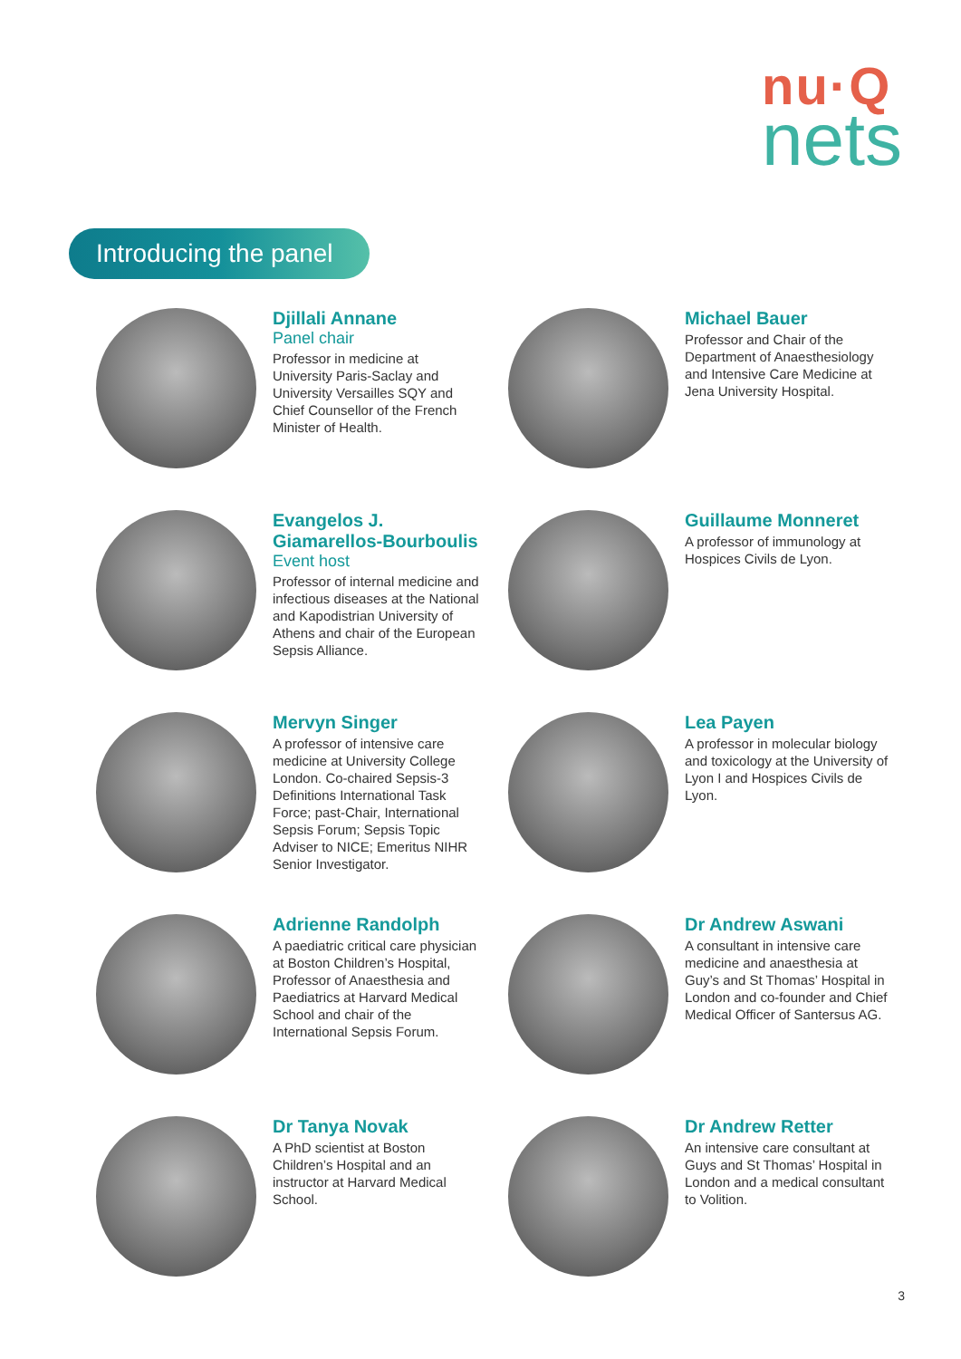nu·Q
nets
Introducing the panel
Djillali Annane
Panel chair
Professor in medicine at University Paris-Saclay and University Versailles SQY and Chief Counsellor of the French Minister of Health.
Michael Bauer
Professor and Chair of the Department of Anaesthesiology and Intensive Care Medicine at Jena University Hospital.
Evangelos J. Giamarellos-Bourboulis
Event host
Professor of internal medicine and infectious diseases at the National and Kapodistrian University of Athens and chair of the European Sepsis Alliance.
Guillaume Monneret
A professor of immunology at Hospices Civils de Lyon.
Mervyn Singer
A professor of intensive care medicine at University College London. Co-chaired Sepsis-3 Definitions International Task Force; past-Chair, International Sepsis Forum; Sepsis Topic Adviser to NICE; Emeritus NIHR Senior Investigator.
Lea Payen
A professor in molecular biology and toxicology at the University of Lyon I and Hospices Civils de Lyon.
Adrienne Randolph
A paediatric critical care physician at Boston Children’s Hospital, Professor of Anaesthesia and Paediatrics at Harvard Medical School and chair of the International Sepsis Forum.
Dr Andrew Aswani
A consultant in intensive care medicine and anaesthesia at Guy’s and St Thomas’ Hospital in London and co-founder and Chief Medical Officer of Santersus AG.
Dr Tanya Novak
A PhD scientist at Boston Children’s Hospital and an instructor at Harvard Medical School.
Dr Andrew Retter
An intensive care consultant at Guys and St Thomas’ Hospital in London and a medical consultant to Volition.
3